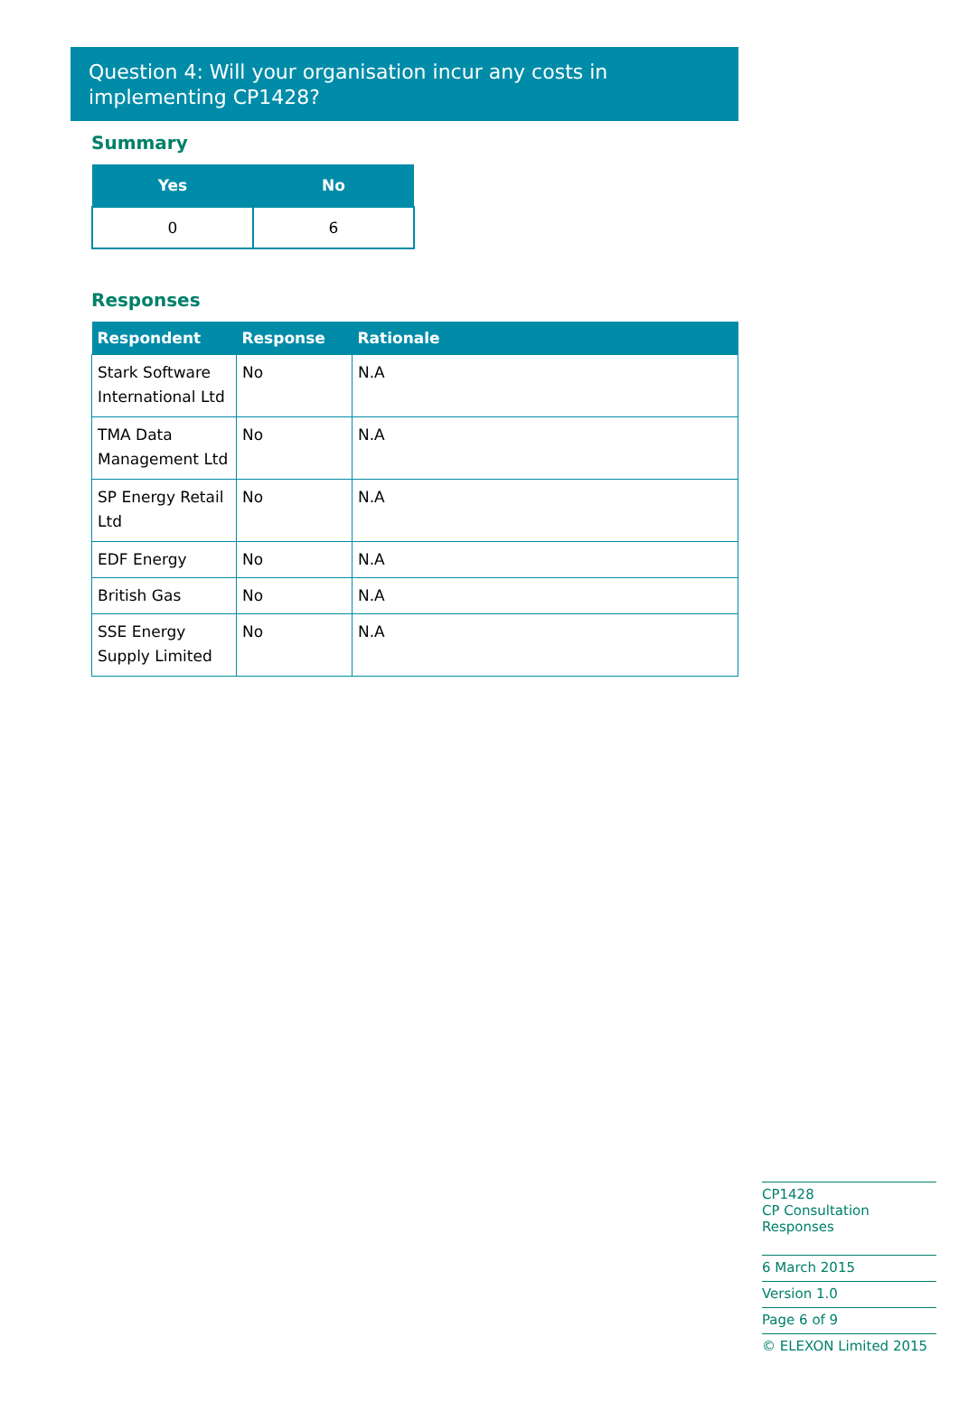Question 4: Will your organisation incur any costs in implementing CP1428?
Summary
| Yes | No |
| --- | --- |
| 0 | 6 |
Responses
| Respondent | Response | Rationale |
| --- | --- | --- |
| Stark Software International Ltd | No | N.A |
| TMA Data Management Ltd | No | N.A |
| SP Energy Retail Ltd | No | N.A |
| EDF Energy | No | N.A |
| British Gas | No | N.A |
| SSE Energy Supply Limited | No | N.A |
CP1428
CP Consultation Responses
6 March 2015
Version 1.0
Page 6 of 9
© ELEXON Limited 2015